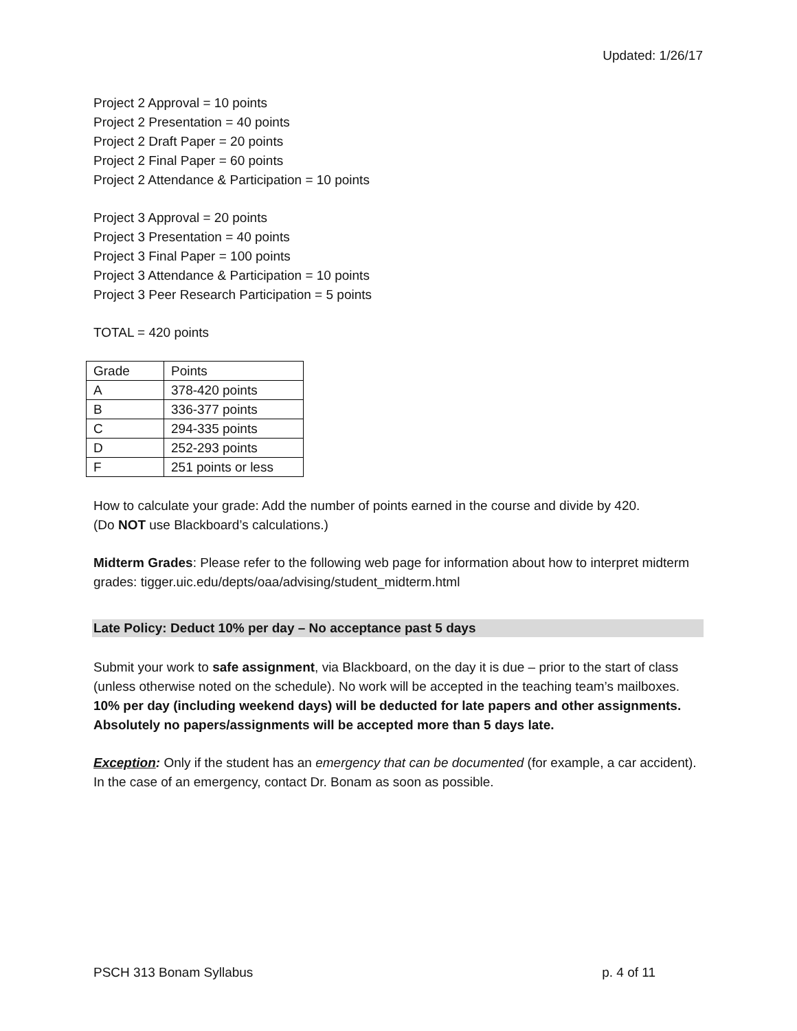Updated: 1/26/17
Project 2 Approval = 10 points
Project 2 Presentation = 40 points
Project 2 Draft Paper = 20 points
Project 2 Final Paper = 60 points
Project 2 Attendance & Participation = 10 points
Project 3 Approval = 20 points
Project 3 Presentation = 40 points
Project 3 Final Paper = 100 points
Project 3 Attendance & Participation = 10 points
Project 3 Peer Research Participation = 5 points
TOTAL = 420 points
| Grade | Points |
| A | 378-420 points |
| B | 336-377 points |
| C | 294-335 points |
| D | 252-293 points |
| F | 251 points or less |
How to calculate your grade: Add the number of points earned in the course and divide by 420.
(Do NOT use Blackboard’s calculations.)
Midterm Grades: Please refer to the following web page for information about how to interpret midterm grades: tigger.uic.edu/depts/oaa/advising/student_midterm.html
Late Policy: Deduct 10% per day – No acceptance past 5 days
Submit your work to safe assignment, via Blackboard, on the day it is due – prior to the start of class (unless otherwise noted on the schedule). No work will be accepted in the teaching team’s mailboxes. 10% per day (including weekend days) will be deducted for late papers and other assignments. Absolutely no papers/assignments will be accepted more than 5 days late.
Exception: Only if the student has an emergency that can be documented (for example, a car accident). In the case of an emergency, contact Dr. Bonam as soon as possible.
PSCH 313 Bonam Syllabus p. 4 of 11